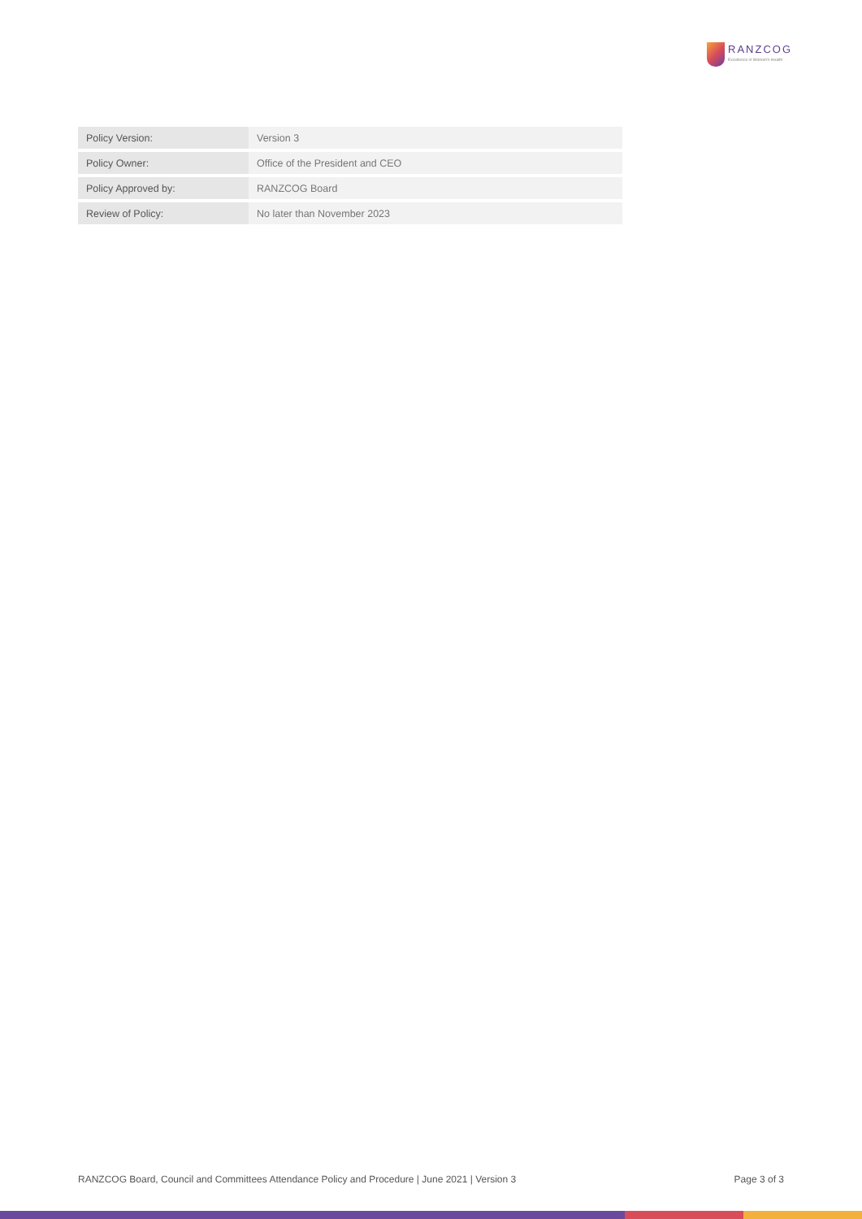RANZCOG
Excellence in Women's Health
| Policy Version: | Version 3 |
| Policy Owner: | Office of the President and CEO |
| Policy Approved by: | RANZCOG Board |
| Review of Policy: | No later than November 2023 |
RANZCOG Board, Council and Committees Attendance Policy and Procedure | June 2021 | Version 3 Page 3 of 3